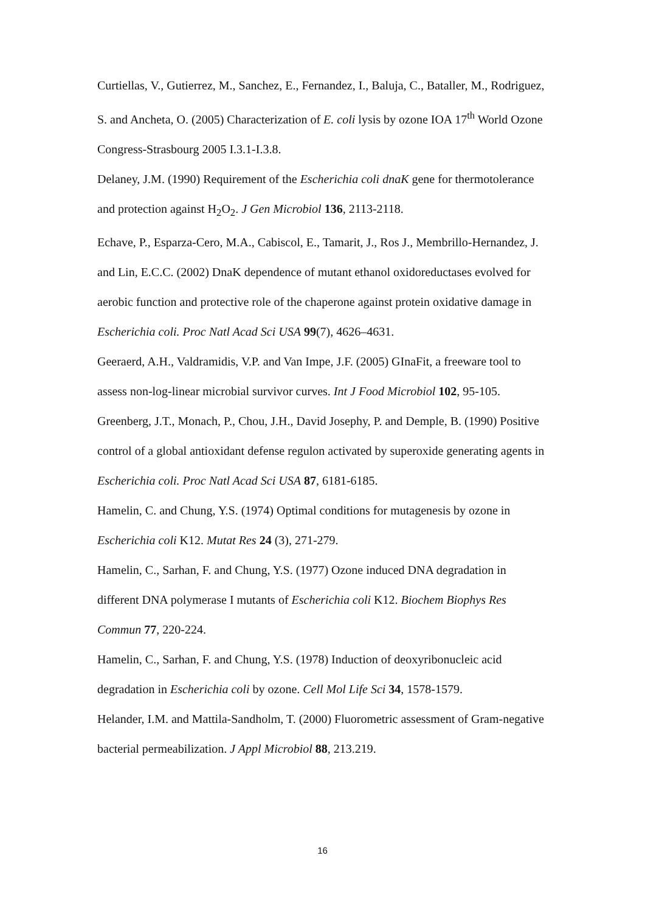Curtiellas, V., Gutierrez, M., Sanchez, E., Fernandez, I., Baluja, C., Bataller, M., Rodriguez, S. and Ancheta, O. (2005) Characterization of E. coli lysis by ozone IOA 17<sup>th</sup> World Ozone Congress-Strasbourg 2005 I.3.1-I.3.8.
Delaney, J.M. (1990) Requirement of the Escherichia coli dnaK gene for thermotolerance and protection against H<sub>2</sub>O<sub>2</sub>. J Gen Microbiol 136, 2113-2118.
Echave, P., Esparza-Cero, M.A., Cabiscol, E., Tamarit, J., Ros J., Membrillo-Hernandez, J. and Lin, E.C.C. (2002) DnaK dependence of mutant ethanol oxidoreductases evolved for aerobic function and protective role of the chaperone against protein oxidative damage in Escherichia coli. Proc Natl Acad Sci USA 99(7), 4626–4631.
Geeraerd, A.H., Valdramidis, V.P. and Van Impe, J.F. (2005) GInaFit, a freeware tool to assess non-log-linear microbial survivor curves. Int J Food Microbiol 102, 95-105.
Greenberg, J.T., Monach, P., Chou, J.H., David Josephy, P. and Demple, B. (1990) Positive control of a global antioxidant defense regulon activated by superoxide generating agents in Escherichia coli. Proc Natl Acad Sci USA 87, 6181-6185.
Hamelin, C. and Chung, Y.S. (1974) Optimal conditions for mutagenesis by ozone in Escherichia coli K12. Mutat Res 24 (3), 271-279.
Hamelin, C., Sarhan, F. and Chung, Y.S. (1977) Ozone induced DNA degradation in different DNA polymerase I mutants of Escherichia coli K12. Biochem Biophys Res Commun 77, 220-224.
Hamelin, C., Sarhan, F. and Chung, Y.S. (1978) Induction of deoxyribonucleic acid degradation in Escherichia coli by ozone. Cell Mol Life Sci 34, 1578-1579.
Helander, I.M. and Mattila-Sandholm, T. (2000) Fluorometric assessment of Gram-negative bacterial permeabilization. J Appl Microbiol 88, 213.219.
16